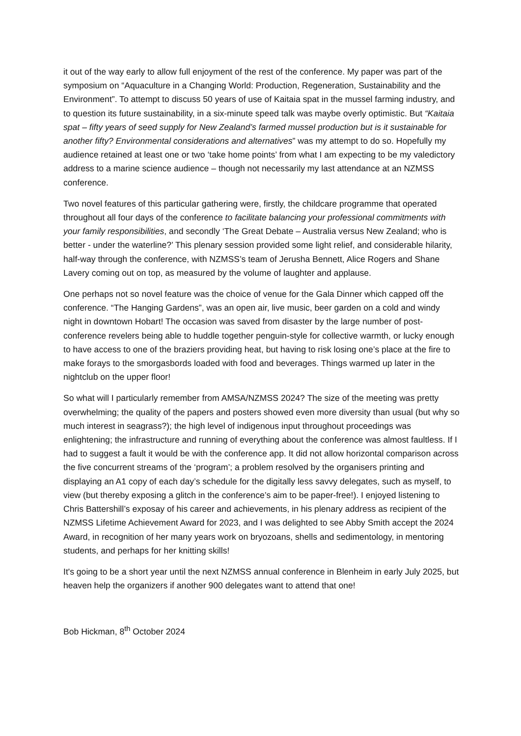it out of the way early to allow full enjoyment of the rest of the conference. My paper was part of the symposium on “Aquaculture in a Changing World: Production, Regeneration, Sustainability and the Environment”. To attempt to discuss 50 years of use of Kaitaia spat in the mussel farming industry, and to question its future sustainability, in a six-minute speed talk was maybe overly optimistic. But “Kaitaia spat – fifty years of seed supply for New Zealand’s farmed mussel production but is it sustainable for another fifty? Environmental considerations and alternatives” was my attempt to do so. Hopefully my audience retained at least one or two ‘take home points’ from what I am expecting to be my valedictory address to a marine science audience – though not necessarily my last attendance at an NZMSS conference.
Two novel features of this particular gathering were, firstly, the childcare programme that operated throughout all four days of the conference to facilitate balancing your professional commitments with your family responsibilities, and secondly ‘The Great Debate – Australia versus New Zealand; who is better - under the waterline?’ This plenary session provided some light relief, and considerable hilarity, half-way through the conference, with NZMSS’s team of Jerusha Bennett, Alice Rogers and Shane Lavery coming out on top, as measured by the volume of laughter and applause.
One perhaps not so novel feature was the choice of venue for the Gala Dinner which capped off the conference. “The Hanging Gardens”, was an open air, live music, beer garden on a cold and windy night in downtown Hobart! The occasion was saved from disaster by the large number of post-conference revelers being able to huddle together penguin-style for collective warmth, or lucky enough to have access to one of the braziers providing heat, but having to risk losing one’s place at the fire to make forays to the smorgasbords loaded with food and beverages. Things warmed up later in the nightclub on the upper floor!
So what will I particularly remember from AMSA/NZMSS 2024? The size of the meeting was pretty overwhelming; the quality of the papers and posters showed even more diversity than usual (but why so much interest in seagrass?); the high level of indigenous input throughout proceedings was enlightening; the infrastructure and running of everything about the conference was almost faultless. If I had to suggest a fault it would be with the conference app. It did not allow horizontal comparison across the five concurrent streams of the ‘program’; a problem resolved by the organisers printing and displaying an A1 copy of each day’s schedule for the digitally less savvy delegates, such as myself, to view (but thereby exposing a glitch in the conference’s aim to be paper-free!). I enjoyed listening to Chris Battershill’s exposay of his career and achievements, in his plenary address as recipient of the NZMSS Lifetime Achievement Award for 2023, and I was delighted to see Abby Smith accept the 2024 Award, in recognition of her many years work on bryozoans, shells and sedimentology, in mentoring students, and perhaps for her knitting skills!
It's going to be a short year until the next NZMSS annual conference in Blenheim in early July 2025, but heaven help the organizers if another 900 delegates want to attend that one!
Bob Hickman, 8<sup>th</sup> October 2024